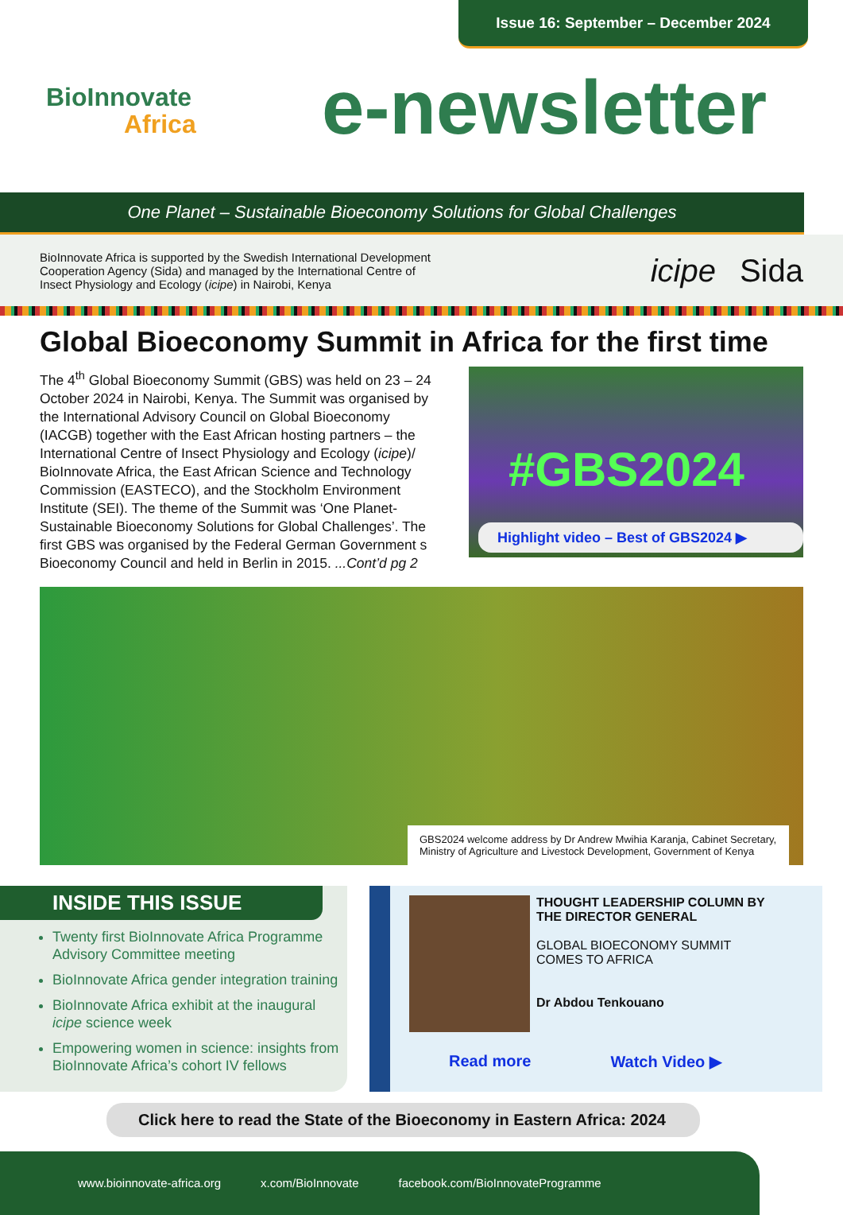Issue 16: September – December 2024
BioInnovate
Africa
e-newsletter
One Planet – Sustainable Bioeconomy Solutions for Global Challenges
BioInnovate Africa is supported by the Swedish International Development
Cooperation Agency (Sida) and managed by the International Centre of
Insect Physiology and Ecology (icipe) in Nairobi, Kenya
icipe Sida
Global Bioeconomy Summit in Africa for the first time
The 4<sup>th</sup> Global Bioeconomy Summit (GBS) was held on 23 – 24 October 2024 in Nairobi, Kenya. The Summit was organised by the International Advisory Council on Global Bioeconomy (IACGB) together with the East African hosting partners – the International Centre of Insect Physiology and Ecology (icipe)/ BioInnovate Africa, the East African Science and Technology Commission (EASTECO), and the Stockholm Environment Institute (SEI). The theme of the Summit was ‘One Planet-Sustainable Bioeconomy Solutions for Global Challenges’. The first GBS was organised by the Federal German Government s Bioeconomy Council and held in Berlin in 2015. ...Cont’d pg 2
#GBS2024
Highlight video – Best of GBS2024 ▶
GBS2024 welcome address by Dr Andrew Mwihia Karanja, Cabinet Secretary, Ministry of Agriculture and Livestock Development, Government of Kenya
INSIDE THIS ISSUE
Twenty first BioInnovate Africa Programme Advisory Committee meeting
BioInnovate Africa gender integration training
BioInnovate Africa exhibit at the inaugural icipe science week
Empowering women in science: insights from BioInnovate Africa’s cohort IV fellows
THOUGHT LEADERSHIP COLUMN BY THE DIRECTOR GENERAL
GLOBAL BIOECONOMY SUMMIT COMES TO AFRICA
Dr Abdou Tenkouano
Read more Watch Video ▶
Click here to read the State of the Bioeconomy in Eastern Africa: 2024
www.bioinnovate-africa.org x.com/BioInnovate facebook.com/BioInnovateProgramme